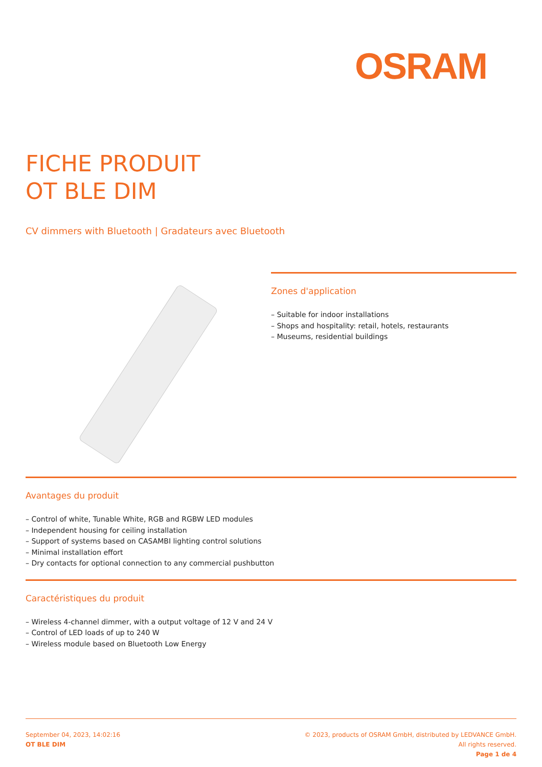OSRAM
FICHE PRODUIT
OT BLE DIM
CV dimmers with Bluetooth | Gradateurs avec Bluetooth
Zones d'application
– Suitable for indoor installations
– Shops and hospitality: retail, hotels, restaurants
– Museums, residential buildings
Avantages du produit
– Control of white, Tunable White, RGB and RGBW LED modules
– Independent housing for ceiling installation
– Support of systems based on CASAMBI lighting control solutions
– Minimal installation effort
– Dry contacts for optional connection to any commercial pushbutton
Caractéristiques du produit
– Wireless 4-channel dimmer, with a output voltage of 12 V and 24 V
– Control of LED loads of up to 240 W
– Wireless module based on Bluetooth Low Energy
September 04, 2023, 14:02:16
OT BLE DIM
© 2023, products of OSRAM GmbH, distributed by LEDVANCE GmbH. All rights reserved.
Page 1 de 4